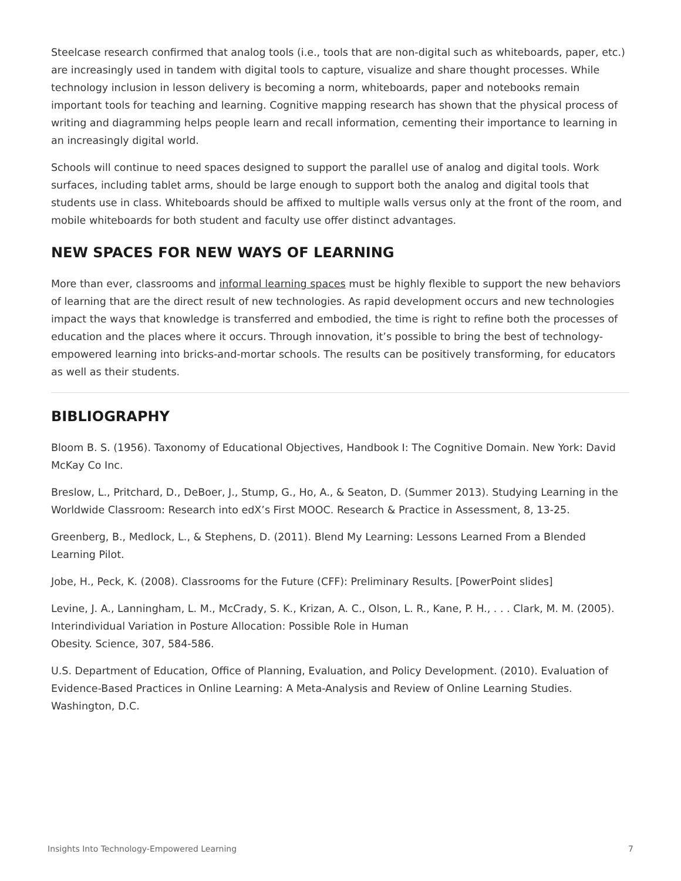Steelcase research confirmed that analog tools (i.e., tools that are non-digital such as whiteboards, paper, etc.) are increasingly used in tandem with digital tools to capture, visualize and share thought processes. While technology inclusion in lesson delivery is becoming a norm, whiteboards, paper and notebooks remain important tools for teaching and learning. Cognitive mapping research has shown that the physical process of writing and diagramming helps people learn and recall information, cementing their importance to learning in an increasingly digital world.
Schools will continue to need spaces designed to support the parallel use of analog and digital tools. Work surfaces, including tablet arms, should be large enough to support both the analog and digital tools that students use in class. Whiteboards should be affixed to multiple walls versus only at the front of the room, and mobile whiteboards for both student and faculty use offer distinct advantages.
NEW SPACES FOR NEW WAYS OF LEARNING
More than ever, classrooms and informal learning spaces must be highly flexible to support the new behaviors of learning that are the direct result of new technologies. As rapid development occurs and new technologies impact the ways that knowledge is transferred and embodied, the time is right to refine both the processes of education and the places where it occurs. Through innovation, it’s possible to bring the best of technology-empowered learning into bricks-and-mortar schools. The results can be positively transforming, for educators as well as their students.
BIBLIOGRAPHY
Bloom B. S. (1956). Taxonomy of Educational Objectives, Handbook I: The Cognitive Domain. New York: David McKay Co Inc.
Breslow, L., Pritchard, D., DeBoer, J., Stump, G., Ho, A., & Seaton, D. (Summer 2013). Studying Learning in the Worldwide Classroom: Research into edX’s First MOOC. Research & Practice in Assessment, 8, 13-25.
Greenberg, B., Medlock, L., & Stephens, D. (2011). Blend My Learning: Lessons Learned From a Blended Learning Pilot.
Jobe, H., Peck, K. (2008). Classrooms for the Future (CFF): Preliminary Results. [PowerPoint slides]
Levine, J. A., Lanningham, L. M., McCrady, S. K., Krizan, A. C., Olson, L. R., Kane, P. H., . . . Clark, M. M. (2005). Interindividual Variation in Posture Allocation: Possible Role in Human
Obesity. Science, 307, 584-586.
U.S. Department of Education, Office of Planning, Evaluation, and Policy Development. (2010). Evaluation of Evidence-Based Practices in Online Learning: A Meta-Analysis and Review of Online Learning Studies. Washington, D.C.
Insights Into Technology-Empowered Learning 7